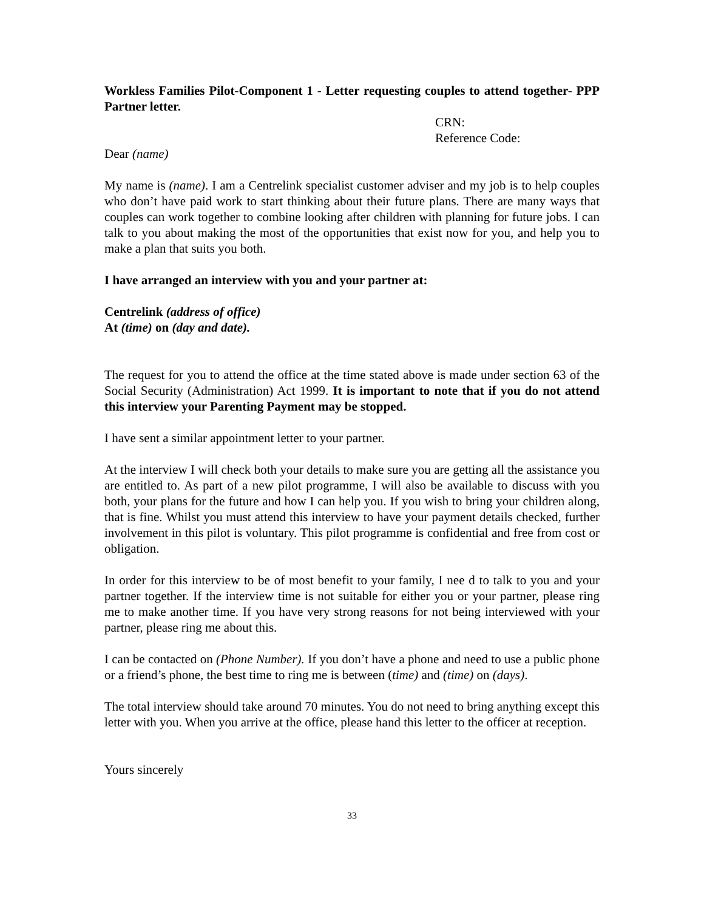Workless Families Pilot-Component 1 - Letter requesting couples to attend together- PPP Partner letter.
CRN:
Reference Code:
Dear (name)
My name is (name). I am a Centrelink specialist customer adviser and my job is to help couples who don’t have paid work to start thinking about their future plans. There are many ways that couples can work together to combine looking after children with planning for future jobs. I can talk to you about making the most of the opportunities that exist now for you, and help you to make a plan that suits you both.
I have arranged an interview with you and your partner at:
Centrelink (address of office)
At (time) on (day and date).
The request for you to attend the office at the time stated above is made under section 63 of the Social Security (Administration) Act 1999. It is important to note that if you do not attend this interview your Parenting Payment may be stopped.
I have sent a similar appointment letter to your partner.
At the interview I will check both your details to make sure you are getting all the assistance you are entitled to. As part of a new pilot programme, I will also be available to discuss with you both, your plans for the future and how I can help you. If you wish to bring your children along, that is fine. Whilst you must attend this interview to have your payment details checked, further involvement in this pilot is voluntary. This pilot programme is confidential and free from cost or obligation.
In order for this interview to be of most benefit to your family, I nee d to talk to you and your partner together. If the interview time is not suitable for either you or your partner, please ring me to make another time. If you have very strong reasons for not being interviewed with your partner, please ring me about this.
I can be contacted on (Phone Number). If you don’t have a phone and need to use a public phone or a friend’s phone, the best time to ring me is between (time) and (time) on (days).
The total interview should take around 70 minutes. You do not need to bring anything except this letter with you. When you arrive at the office, please hand this letter to the officer at reception.
Yours sincerely
33